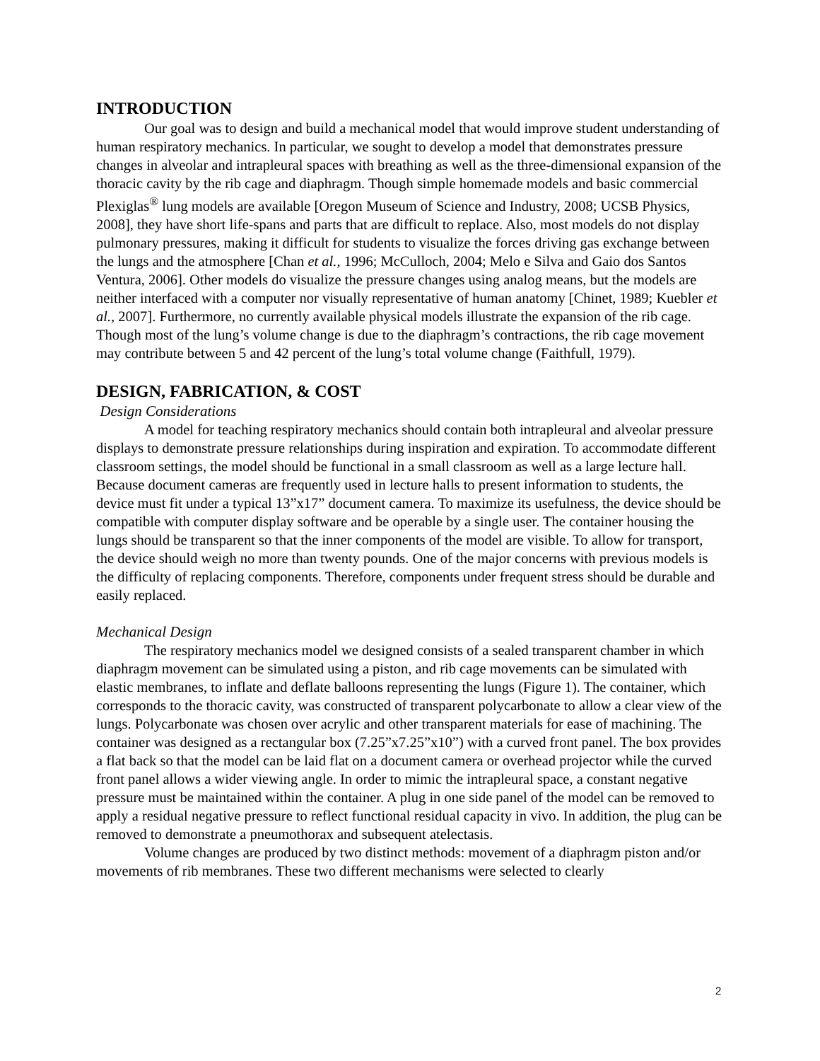INTRODUCTION
Our goal was to design and build a mechanical model that would improve student understanding of human respiratory mechanics. In particular, we sought to develop a model that demonstrates pressure changes in alveolar and intrapleural spaces with breathing as well as the three-dimensional expansion of the thoracic cavity by the rib cage and diaphragm. Though simple homemade models and basic commercial Plexiglas<sup>®</sup> lung models are available [Oregon Museum of Science and Industry, 2008; UCSB Physics, 2008], they have short life-spans and parts that are difficult to replace. Also, most models do not display pulmonary pressures, making it difficult for students to visualize the forces driving gas exchange between the lungs and the atmosphere [Chan et al., 1996; McCulloch, 2004; Melo e Silva and Gaio dos Santos Ventura, 2006]. Other models do visualize the pressure changes using analog means, but the models are neither interfaced with a computer nor visually representative of human anatomy [Chinet, 1989; Kuebler et al., 2007]. Furthermore, no currently available physical models illustrate the expansion of the rib cage. Though most of the lung’s volume change is due to the diaphragm’s contractions, the rib cage movement may contribute between 5 and 42 percent of the lung’s total volume change (Faithfull, 1979).
DESIGN, FABRICATION, & COST
Design Considerations
A model for teaching respiratory mechanics should contain both intrapleural and alveolar pressure displays to demonstrate pressure relationships during inspiration and expiration. To accommodate different classroom settings, the model should be functional in a small classroom as well as a large lecture hall. Because document cameras are frequently used in lecture halls to present information to students, the device must fit under a typical 13”x17” document camera. To maximize its usefulness, the device should be compatible with computer display software and be operable by a single user. The container housing the lungs should be transparent so that the inner components of the model are visible. To allow for transport, the device should weigh no more than twenty pounds. One of the major concerns with previous models is the difficulty of replacing components. Therefore, components under frequent stress should be durable and easily replaced.
Mechanical Design
The respiratory mechanics model we designed consists of a sealed transparent chamber in which diaphragm movement can be simulated using a piston, and rib cage movements can be simulated with elastic membranes, to inflate and deflate balloons representing the lungs (Figure 1). The container, which corresponds to the thoracic cavity, was constructed of transparent polycarbonate to allow a clear view of the lungs. Polycarbonate was chosen over acrylic and other transparent materials for ease of machining. The container was designed as a rectangular box (7.25”x7.25”x10”) with a curved front panel. The box provides a flat back so that the model can be laid flat on a document camera or overhead projector while the curved front panel allows a wider viewing angle. In order to mimic the intrapleural space, a constant negative pressure must be maintained within the container. A plug in one side panel of the model can be removed to apply a residual negative pressure to reflect functional residual capacity in vivo. In addition, the plug can be removed to demonstrate a pneumothorax and subsequent atelectasis.
Volume changes are produced by two distinct methods: movement of a diaphragm piston and/or movements of rib membranes. These two different mechanisms were selected to clearly
2